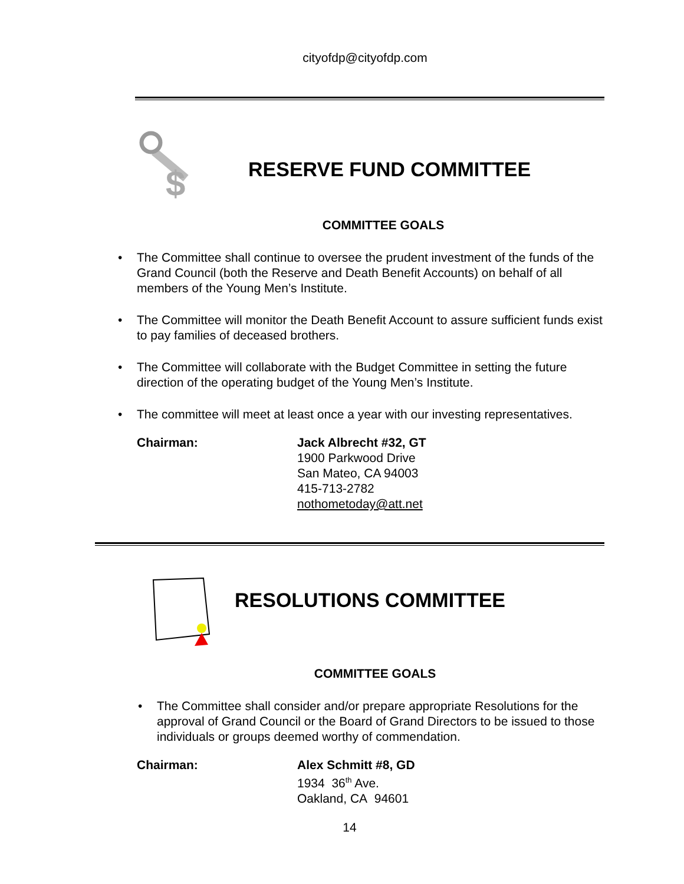cityofdp@cityofdp.com
$
RESERVE FUND COMMITTEE
COMMITTEE GOALS
The Committee shall continue to oversee the prudent investment of the funds of the Grand Council (both the Reserve and Death Benefit Accounts) on behalf of all members of the Young Men’s Institute.
The Committee will monitor the Death Benefit Account to assure sufficient funds exist to pay families of deceased brothers.
The Committee will collaborate with the Budget Committee in setting the future direction of the operating budget of the Young Men’s Institute.
The committee will meet at least once a year with our investing representatives.
Chairman: Jack Albrecht #32, GT
1900 Parkwood Drive
San Mateo, CA 94003
415-713-2782
nothometoday@att.net
RESOLUTIONS COMMITTEE
COMMITTEE GOALS
The Committee shall consider and/or prepare appropriate Resolutions for the approval of Grand Council or the Board of Grand Directors to be issued to those individuals or groups deemed worthy of commendation.
Chairman: Alex Schmitt #8, GD
1934 36<sup>th</sup> Ave.
Oakland, CA 94601
14